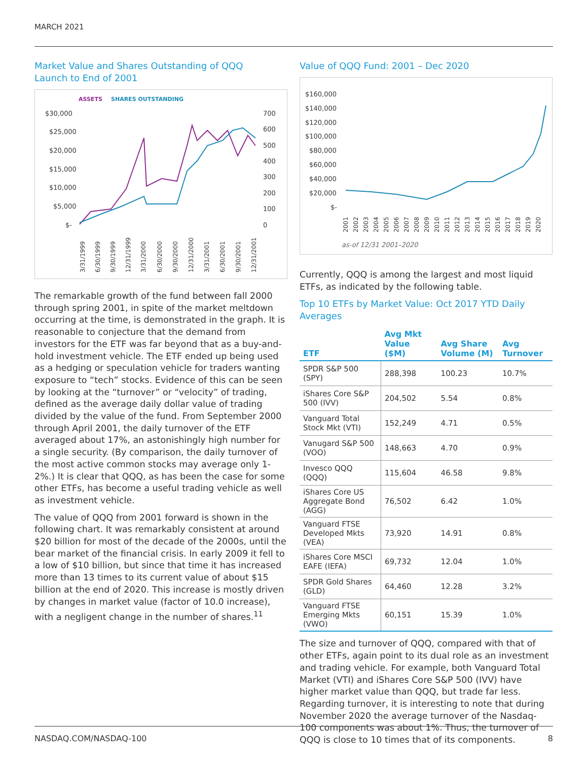MARCH 2021
Market Value and Shares Outstanding of QQQ
Launch to End of 2001
ASSETS
SHARES OUTSTANDING
$30,000
$25,000
$20,000
$15,000
$10,000
$5,000
$-
700
600
500
400
300
200
100
0
3/31/1999
6/30/1999
9/30/1999
12/31/1999
3/31/2000
6/30/2000
9/30/2000
12/31/2000
3/31/2001
6/30/2001
9/30/2001
12/31/2001
The remarkable growth of the fund between fall 2000 through spring 2001, in spite of the market meltdown occurring at the time, is demonstrated in the graph. It is reasonable to conjecture that the demand from investors for the ETF was far beyond that as a buy-and-hold investment vehicle. The ETF ended up being used as a hedging or speculation vehicle for traders wanting exposure to “tech” stocks. Evidence of this can be seen by looking at the “turnover” or “velocity” of trading, defined as the average daily dollar value of trading divided by the value of the fund. From September 2000 through April 2001, the daily turnover of the ETF averaged about 17%, an astonishingly high number for a single security. (By comparison, the daily turnover of the most active common stocks may average only 1-2%.) It is clear that QQQ, as has been the case for some other ETFs, has become a useful trading vehicle as well as investment vehicle.
The value of QQQ from 2001 forward is shown in the following chart. It was remarkably consistent at around $20 billion for most of the decade of the 2000s, until the bear market of the financial crisis. In early 2009 it fell to a low of $10 billion, but since that time it has increased more than 13 times to its current value of about $15 billion at the end of 2020. This increase is mostly driven by changes in market value (factor of 10.0 increase), with a negligent change in the number of shares.<sup>11</sup>
Value of QQQ Fund: 2001 – Dec 2020
$160,000
$140,000
$120,000
$100,000
$80,000
$60,000
$40,000
$20,000
$-
2001
2002
2003
2004
2005
2006
2007
2008
2009
2010
2011
2012
2013
2014
2015
2016
2017
2018
2019
2020
as-of 12/31 2001–2020
Currently, QQQ is among the largest and most liquid ETFs, as indicated by the following table.
Top 10 ETFs by Market Value: Oct 2017 YTD Daily Averages
| ETF | Avg Mkt Value ($M) | Avg Share Volume (M) | Avg Turnover |
| --- | --- | --- | --- |
| SPDR S&P 500 (SPY) | 288,398 | 100.23 | 10.7% |
| iShares Core S&P 500 (IVV) | 204,502 | 5.54 | 0.8% |
| Vanguard Total Stock Mkt (VTI) | 152,249 | 4.71 | 0.5% |
| Vanugard S&P 500 (VOO) | 148,663 | 4.70 | 0.9% |
| Invesco QQQ (QQQ) | 115,604 | 46.58 | 9.8% |
| iShares Core US Aggregate Bond (AGG) | 76,502 | 6.42 | 1.0% |
| Vanguard FTSE Developed Mkts (VEA) | 73,920 | 14.91 | 0.8% |
| iShares Core MSCI EAFE (IEFA) | 69,732 | 12.04 | 1.0% |
| SPDR Gold Shares (GLD) | 64,460 | 12.28 | 3.2% |
| Vanguard FTSE Emerging Mkts (VWO) | 60,151 | 15.39 | 1.0% |
The size and turnover of QQQ, compared with that of other ETFs, again point to its dual role as an investment and trading vehicle. For example, both Vanguard Total Market (VTI) and iShares Core S&P 500 (IVV) have higher market value than QQQ, but trade far less. Regarding turnover, it is interesting to note that during November 2020 the average turnover of the Nasdaq-100 components was about 1%. Thus, the turnover of QQQ is close to 10 times that of its components.
NASDAQ.COM/NASDAQ-100 8